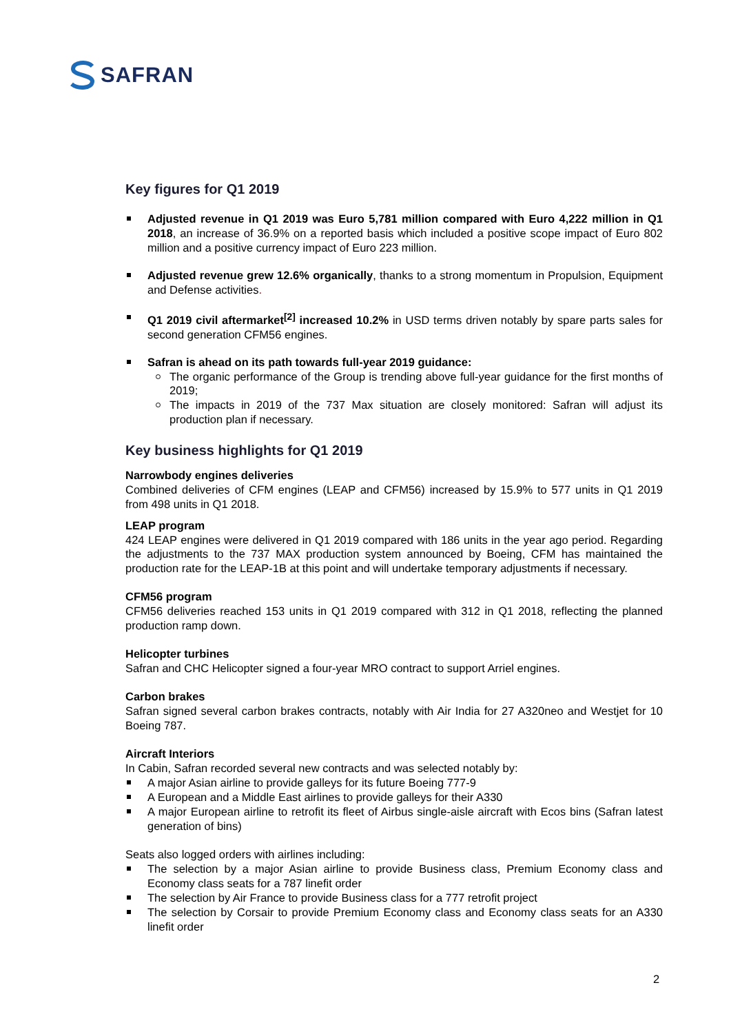SAFRAN
Key figures for Q1 2019
Adjusted revenue in Q1 2019 was Euro 5,781 million compared with Euro 4,222 million in Q1 2018, an increase of 36.9% on a reported basis which included a positive scope impact of Euro 802 million and a positive currency impact of Euro 223 million.
Adjusted revenue grew 12.6% organically, thanks to a strong momentum in Propulsion, Equipment and Defense activities.
Q1 2019 civil aftermarket<sup>[2]</sup> increased 10.2% in USD terms driven notably by spare parts sales for second generation CFM56 engines.
Safran is ahead on its path towards full-year 2019 guidance:
The organic performance of the Group is trending above full-year guidance for the first months of 2019;
The impacts in 2019 of the 737 Max situation are closely monitored: Safran will adjust its production plan if necessary.
Key business highlights for Q1 2019
Narrowbody engines deliveries
Combined deliveries of CFM engines (LEAP and CFM56) increased by 15.9% to 577 units in Q1 2019 from 498 units in Q1 2018.
LEAP program
424 LEAP engines were delivered in Q1 2019 compared with 186 units in the year ago period. Regarding the adjustments to the 737 MAX production system announced by Boeing, CFM has maintained the production rate for the LEAP-1B at this point and will undertake temporary adjustments if necessary.
CFM56 program
CFM56 deliveries reached 153 units in Q1 2019 compared with 312 in Q1 2018, reflecting the planned production ramp down.
Helicopter turbines
Safran and CHC Helicopter signed a four-year MRO contract to support Arriel engines.
Carbon brakes
Safran signed several carbon brakes contracts, notably with Air India for 27 A320neo and Westjet for 10 Boeing 787.
Aircraft Interiors
In Cabin, Safran recorded several new contracts and was selected notably by:
A major Asian airline to provide galleys for its future Boeing 777-9
A European and a Middle East airlines to provide galleys for their A330
A major European airline to retrofit its fleet of Airbus single-aisle aircraft with Ecos bins (Safran latest generation of bins)
Seats also logged orders with airlines including:
The selection by a major Asian airline to provide Business class, Premium Economy class and Economy class seats for a 787 linefit order
The selection by Air France to provide Business class for a 777 retrofit project
The selection by Corsair to provide Premium Economy class and Economy class seats for an A330 linefit order
2